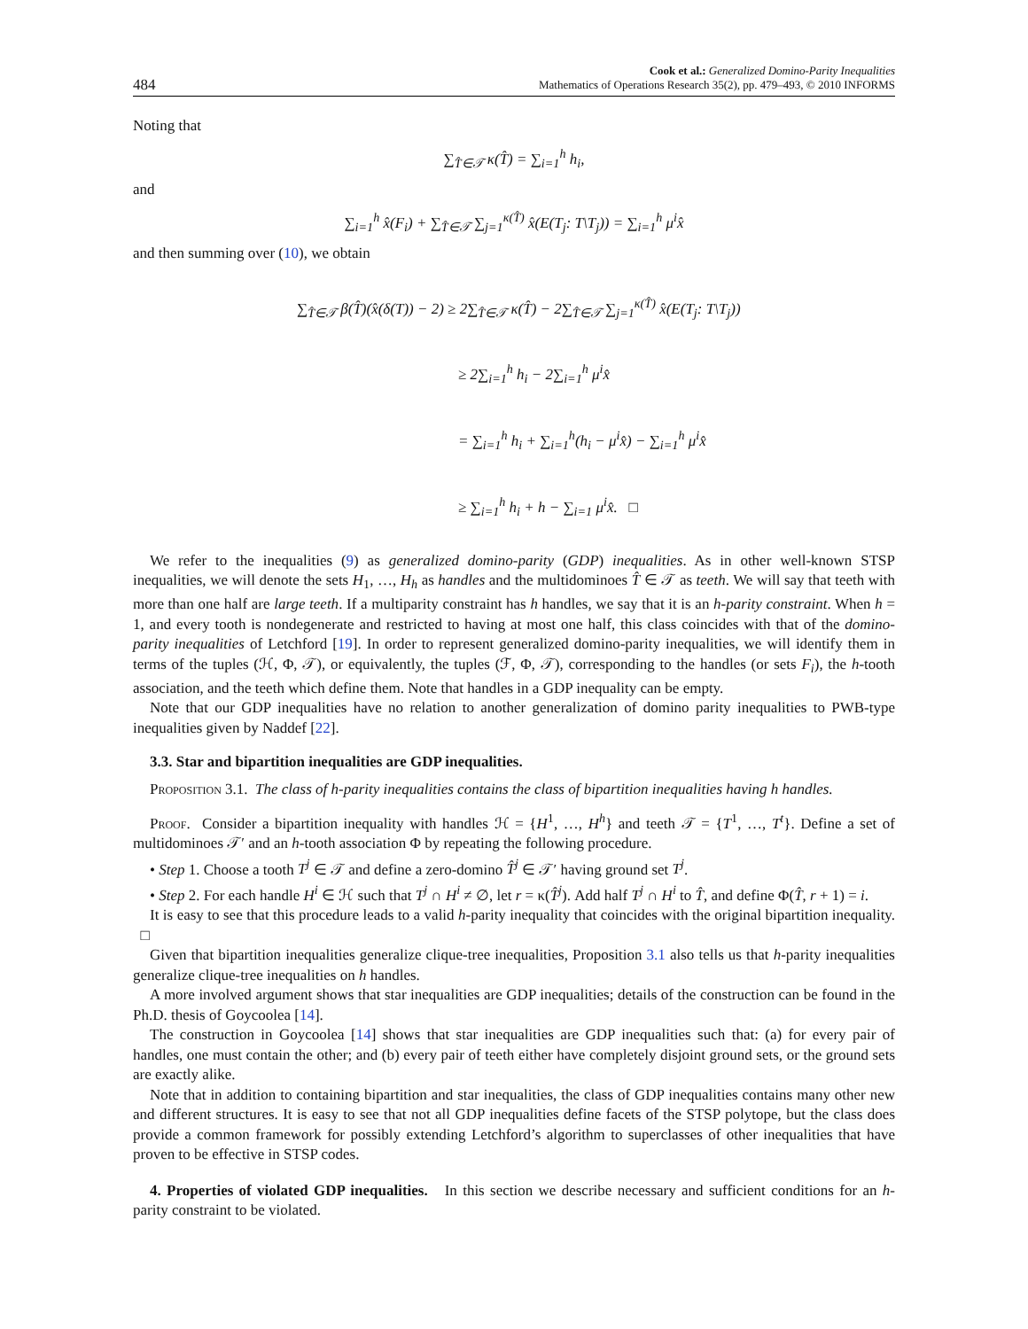484 Cook et al.: Generalized Domino-Parity Inequalities
Mathematics of Operations Research 35(2), pp. 479–493, © 2010 INFORMS
Noting that
∑<sub>T̂∈𝒯</sub> κ(T̂) = ∑<sub>i=1</sub><sup>h</sup> h<sub>i</sub>,
and
∑<sub>i=1</sub><sup>h</sup> x̂(F<sub>i</sub>) + ∑<sub>T̂∈𝒯</sub> ∑<sub>j=1</sub><sup>κ(T̂)</sup> x̂(E(T<sub>j</sub>: T\T<sub>j</sub>)) = ∑<sub>i=1</sub><sup>h</sup> μ<sup>i</sup>x̂
and then summing over (10), we obtain
∑<sub>T̂∈𝒯</sub> β(T̂)(x̂(δ(T)) − 2) ≥ 2∑<sub>T̂∈𝒯</sub> κ(T̂) − 2∑<sub>T̂∈𝒯</sub> ∑<sub>j=1</sub><sup>κ(T̂)</sup> x̂(E(T<sub>j</sub>: T\T<sub>j</sub>))
≥ 2∑<sub>i=1</sub><sup>h</sup> h<sub>i</sub> − 2∑<sub>i=1</sub><sup>h</sup> μ<sup>i</sup>x̂
= ∑<sub>i=1</sub><sup>h</sup> h<sub>i</sub> + ∑<sub>i=1</sub><sup>h</sup>(h<sub>i</sub> − μ<sup>i</sup>x̂) − ∑<sub>i=1</sub><sup>h</sup> μ<sup>i</sup>x̂
≥ ∑<sub>i=1</sub><sup>h</sup> h<sub>i</sub> + h − ∑<sub>i=1</sub> μ<sup>i</sup>x̂. □
We refer to the inequalities (9) as generalized domino-parity (GDP) inequalities. As in other well-known STSP inequalities, we will denote the sets H<sub>1</sub>, …, H<sub>h</sub> as handles and the multidominoes T̂ ∈ 𝒯 as teeth. We will say that teeth with more than one half are large teeth. If a multiparity constraint has h handles, we say that it is an h-parity constraint. When h = 1, and every tooth is nondegenerate and restricted to having at most one half, this class coincides with that of the domino-parity inequalities of Letchford [19]. In order to represent generalized domino-parity inequalities, we will identify them in terms of the tuples (ℋ, Φ, 𝒯), or equivalently, the tuples (ℱ, Φ, 𝒯), corresponding to the handles (or sets F<sub>i</sub>), the h-tooth association, and the teeth which define them. Note that handles in a GDP inequality can be empty.
Note that our GDP inequalities have no relation to another generalization of domino parity inequalities to PWB-type inequalities given by Naddef [22].
3.3. Star and bipartition inequalities are GDP inequalities.
Proposition 3.1. The class of h-parity inequalities contains the class of bipartition inequalities having h handles.
Proof. Consider a bipartition inequality with handles ℋ = {H<sup>1</sup>, …, H<sup>h</sup>} and teeth 𝒯 = {T<sup>1</sup>, …, T<sup>t</sup>}. Define a set of multidominoes 𝒯′ and an h-tooth association Φ by repeating the following procedure.
• Step 1. Choose a tooth T<sup>j</sup> ∈ 𝒯 and define a zero-domino T̂<sup>j</sup> ∈ 𝒯′ having ground set T<sup>j</sup>.
• Step 2. For each handle H<sup>i</sup> ∈ ℋ such that T<sup>j</sup> ∩ H<sup>i</sup> ≠ ∅, let r = κ(T̂<sup>j</sup>). Add half T<sup>j</sup> ∩ H<sup>i</sup> to T̂, and define Φ(T̂, r + 1) = i.
It is easy to see that this procedure leads to a valid h-parity inequality that coincides with the original bipartition inequality. □
Given that bipartition inequalities generalize clique-tree inequalities, Proposition 3.1 also tells us that h-parity inequalities generalize clique-tree inequalities on h handles.
A more involved argument shows that star inequalities are GDP inequalities; details of the construction can be found in the Ph.D. thesis of Goycoolea [14].
The construction in Goycoolea [14] shows that star inequalities are GDP inequalities such that: (a) for every pair of handles, one must contain the other; and (b) every pair of teeth either have completely disjoint ground sets, or the ground sets are exactly alike.
Note that in addition to containing bipartition and star inequalities, the class of GDP inequalities contains many other new and different structures. It is easy to see that not all GDP inequalities define facets of the STSP polytope, but the class does provide a common framework for possibly extending Letchford’s algorithm to superclasses of other inequalities that have proven to be effective in STSP codes.
4. Properties of violated GDP inequalities. In this section we describe necessary and sufficient conditions for an h-parity constraint to be violated.